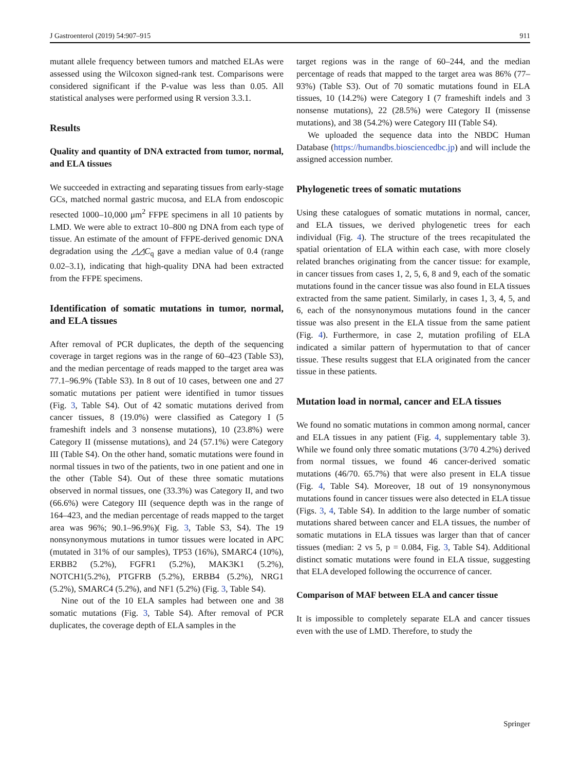J Gastroenterol (2019) 54:907–915 911
mutant allele frequency between tumors and matched ELAs were assessed using the Wilcoxon signed-rank test. Comparisons were considered significant if the P-value was less than 0.05. All statistical analyses were performed using R version 3.3.1.
Results
Quality and quantity of DNA extracted from tumor, normal, and ELA tissues
We succeeded in extracting and separating tissues from early-stage GCs, matched normal gastric mucosa, and ELA from endoscopic resected 1000–10,000 μm<sup>2</sup> FFPE specimens in all 10 patients by LMD. We were able to extract 10–800 ng DNA from each type of tissue. An estimate of the amount of FFPE-derived genomic DNA degradation using the ◿◿C<sub>q</sub> gave a median value of 0.4 (range 0.02–3.1), indicating that high-quality DNA had been extracted from the FFPE specimens.
Identification of somatic mutations in tumor, normal, and ELA tissues
After removal of PCR duplicates, the depth of the sequencing coverage in target regions was in the range of 60–423 (Table S3), and the median percentage of reads mapped to the target area was 77.1–96.9% (Table S3). In 8 out of 10 cases, between one and 27 somatic mutations per patient were identified in tumor tissues (Fig. 3, Table S4). Out of 42 somatic mutations derived from cancer tissues, 8 (19.0%) were classified as Category I (5 frameshift indels and 3 nonsense mutations), 10 (23.8%) were Category II (missense mutations), and 24 (57.1%) were Category III (Table S4). On the other hand, somatic mutations were found in normal tissues in two of the patients, two in one patient and one in the other (Table S4). Out of these three somatic mutations observed in normal tissues, one (33.3%) was Category II, and two (66.6%) were Category III (sequence depth was in the range of 164–423, and the median percentage of reads mapped to the target area was 96%; 90.1–96.9%)( Fig. 3, Table S3, S4). The 19 nonsynonymous mutations in tumor tissues were located in APC (mutated in 31% of our samples), TP53 (16%), SMARC4 (10%), ERBB2 (5.2%), FGFR1 (5.2%), MAK3K1 (5.2%), NOTCH1(5.2%), PTGFRB (5.2%), ERBB4 (5.2%), NRG1 (5.2%), SMARC4 (5.2%), and NF1 (5.2%) (Fig. 3, Table S4).
Nine out of the 10 ELA samples had between one and 38 somatic mutations (Fig. 3, Table S4). After removal of PCR duplicates, the coverage depth of ELA samples in the
target regions was in the range of 60–244, and the median percentage of reads that mapped to the target area was 86% (77–93%) (Table S3). Out of 70 somatic mutations found in ELA tissues, 10 (14.2%) were Category I (7 frameshift indels and 3 nonsense mutations), 22 (28.5%) were Category II (missense mutations), and 38 (54.2%) were Category III (Table S4).
We uploaded the sequence data into the NBDC Human Database (https://humandbs.biosciencedbc.jp) and will include the assigned accession number.
Phylogenetic trees of somatic mutations
Using these catalogues of somatic mutations in normal, cancer, and ELA tissues, we derived phylogenetic trees for each individual (Fig. 4). The structure of the trees recapitulated the spatial orientation of ELA within each case, with more closely related branches originating from the cancer tissue: for example, in cancer tissues from cases 1, 2, 5, 6, 8 and 9, each of the somatic mutations found in the cancer tissue was also found in ELA tissues extracted from the same patient. Similarly, in cases 1, 3, 4, 5, and 6, each of the nonsynonymous mutations found in the cancer tissue was also present in the ELA tissue from the same patient (Fig. 4). Furthermore, in case 2, mutation profiling of ELA indicated a similar pattern of hypermutation to that of cancer tissue. These results suggest that ELA originated from the cancer tissue in these patients.
Mutation load in normal, cancer and ELA tissues
We found no somatic mutations in common among normal, cancer and ELA tissues in any patient (Fig. 4, supplementary table 3). While we found only three somatic mutations (3/70 4.2%) derived from normal tissues, we found 46 cancer-derived somatic mutations (46/70. 65.7%) that were also present in ELA tissue (Fig. 4, Table S4). Moreover, 18 out of 19 nonsynonymous mutations found in cancer tissues were also detected in ELA tissue (Figs. 3, 4, Table S4). In addition to the large number of somatic mutations shared between cancer and ELA tissues, the number of somatic mutations in ELA tissues was larger than that of cancer tissues (median: 2 vs 5, p = 0.084, Fig. 3, Table S4). Additional distinct somatic mutations were found in ELA tissue, suggesting that ELA developed following the occurrence of cancer.
Comparison of MAF between ELA and cancer tissue
It is impossible to completely separate ELA and cancer tissues even with the use of LMD. Therefore, to study the
Springer